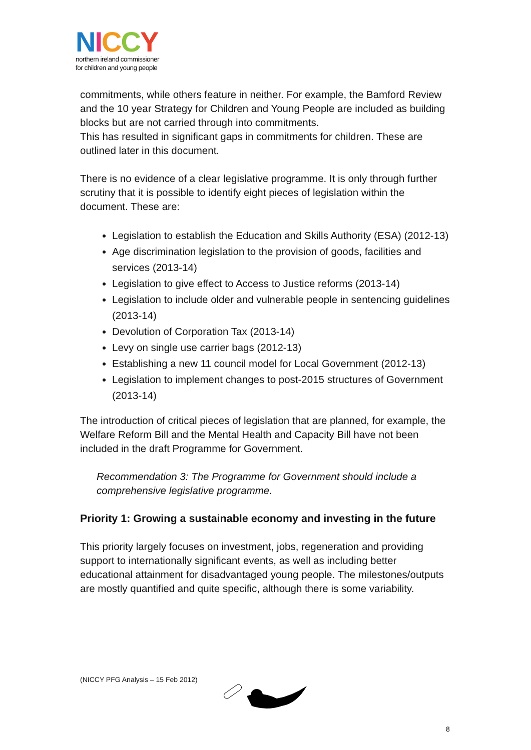NICCY
northern ireland commissioner
for children and young people
commitments, while others feature in neither. For example, the Bamford Review and the 10 year Strategy for Children and Young People are included as building blocks but are not carried through into commitments.
This has resulted in significant gaps in commitments for children. These are outlined later in this document.
There is no evidence of a clear legislative programme. It is only through further scrutiny that it is possible to identify eight pieces of legislation within the document. These are:
Legislation to establish the Education and Skills Authority (ESA) (2012-13)
Age discrimination legislation to the provision of goods, facilities and services (2013-14)
Legislation to give effect to Access to Justice reforms (2013-14)
Legislation to include older and vulnerable people in sentencing guidelines (2013-14)
Devolution of Corporation Tax (2013-14)
Levy on single use carrier bags (2012-13)
Establishing a new 11 council model for Local Government (2012-13)
Legislation to implement changes to post-2015 structures of Government (2013-14)
The introduction of critical pieces of legislation that are planned, for example, the Welfare Reform Bill and the Mental Health and Capacity Bill have not been included in the draft Programme for Government.
Recommendation 3: The Programme for Government should include a comprehensive legislative programme.
Priority 1: Growing a sustainable economy and investing in the future
This priority largely focuses on investment, jobs, regeneration and providing support to internationally significant events, as well as including better educational attainment for disadvantaged young people. The milestones/outputs are mostly quantified and quite specific, although there is some variability.
(NICCY PFG Analysis – 15 Feb 2012)
8